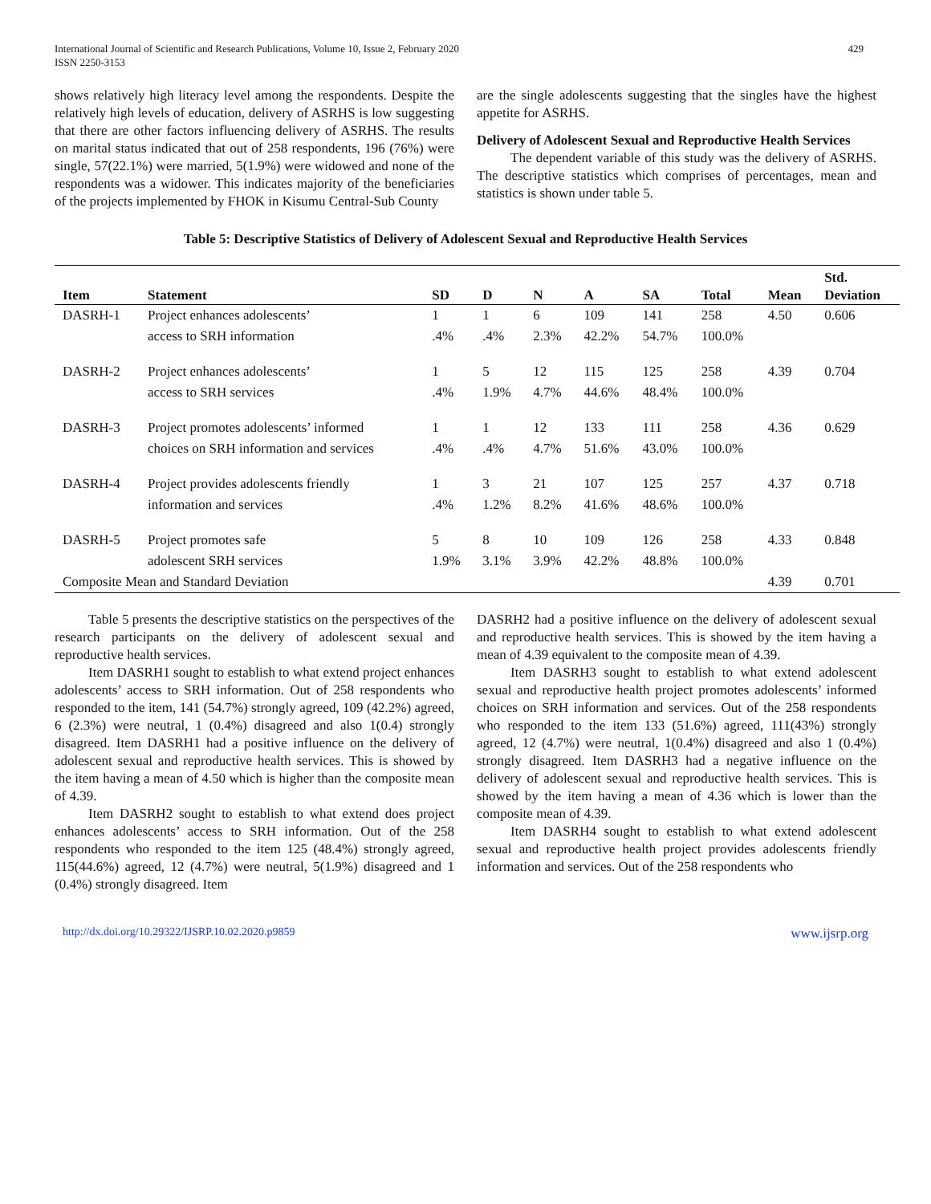International Journal of Scientific and Research Publications, Volume 10, Issue 2, February 2020
ISSN 2250-3153
429
shows relatively high literacy level among the respondents. Despite the relatively high levels of education, delivery of ASRHS is low suggesting that there are other factors influencing delivery of ASRHS. The results on marital status indicated that out of 258 respondents, 196 (76%) were single, 57(22.1%) were married, 5(1.9%) were widowed and none of the respondents was a widower. This indicates majority of the beneficiaries of the projects implemented by FHOK in Kisumu Central-Sub County
are the single adolescents suggesting that the singles have the highest appetite for ASRHS.
Delivery of Adolescent Sexual and Reproductive Health Services
The dependent variable of this study was the delivery of ASRHS. The descriptive statistics which comprises of percentages, mean and statistics is shown under table 5.
Table 5: Descriptive Statistics of Delivery of Adolescent Sexual and Reproductive Health Services
| Item | Statement | SD | D | N | A | SA | Total | Mean | Std. Deviation |
| --- | --- | --- | --- | --- | --- | --- | --- | --- | --- |
| DASRH-1 | Project enhances adolescents’ | 1 | 1 | 6 | 109 | 141 | 258 | 4.50 | 0.606 |
| | access to SRH information | .4% | .4% | 2.3% | 42.2% | 54.7% | 100.0% | | |
| DASRH-2 | Project enhances adolescents’ | 1 | 5 | 12 | 115 | 125 | 258 | 4.39 | 0.704 |
| | access to SRH services | .4% | 1.9% | 4.7% | 44.6% | 48.4% | 100.0% | | |
| DASRH-3 | Project promotes adolescents’ informed | 1 | 1 | 12 | 133 | 111 | 258 | 4.36 | 0.629 |
| | choices on SRH information and services | .4% | .4% | 4.7% | 51.6% | 43.0% | 100.0% | | |
| DASRH-4 | Project provides adolescents friendly | 1 | 3 | 21 | 107 | 125 | 257 | 4.37 | 0.718 |
| | information and services | .4% | 1.2% | 8.2% | 41.6% | 48.6% | 100.0% | | |
| DASRH-5 | Project promotes safe | 5 | 8 | 10 | 109 | 126 | 258 | 4.33 | 0.848 |
| | adolescent SRH services | 1.9% | 3.1% | 3.9% | 42.2% | 48.8% | 100.0% | | |
| Composite Mean and Standard Deviation | | | | | | | | 4.39 | 0.701 |
Table 5 presents the descriptive statistics on the perspectives of the research participants on the delivery of adolescent sexual and reproductive health services.
Item DASRH1 sought to establish to what extend project enhances adolescents’ access to SRH information. Out of 258 respondents who responded to the item, 141 (54.7%) strongly agreed, 109 (42.2%) agreed, 6 (2.3%) were neutral, 1 (0.4%) disagreed and also 1(0.4) strongly disagreed. Item DASRH1 had a positive influence on the delivery of adolescent sexual and reproductive health services. This is showed by the item having a mean of 4.50 which is higher than the composite mean of 4.39.
Item DASRH2 sought to establish to what extend does project enhances adolescents’ access to SRH information. Out of the 258 respondents who responded to the item 125 (48.4%) strongly agreed, 115(44.6%) agreed, 12 (4.7%) were neutral, 5(1.9%) disagreed and 1 (0.4%) strongly disagreed. Item
DASRH2 had a positive influence on the delivery of adolescent sexual and reproductive health services. This is showed by the item having a mean of 4.39 equivalent to the composite mean of 4.39.
Item DASRH3 sought to establish to what extend adolescent sexual and reproductive health project promotes adolescents’ informed choices on SRH information and services. Out of the 258 respondents who responded to the item 133 (51.6%) agreed, 111(43%) strongly agreed, 12 (4.7%) were neutral, 1(0.4%) disagreed and also 1 (0.4%) strongly disagreed. Item DASRH3 had a negative influence on the delivery of adolescent sexual and reproductive health services. This is showed by the item having a mean of 4.36 which is lower than the composite mean of 4.39.
Item DASRH4 sought to establish to what extend adolescent sexual and reproductive health project provides adolescents friendly information and services. Out of the 258 respondents who
http://dx.doi.org/10.29322/IJSRP.10.02.2020.p9859 www.ijsrp.org